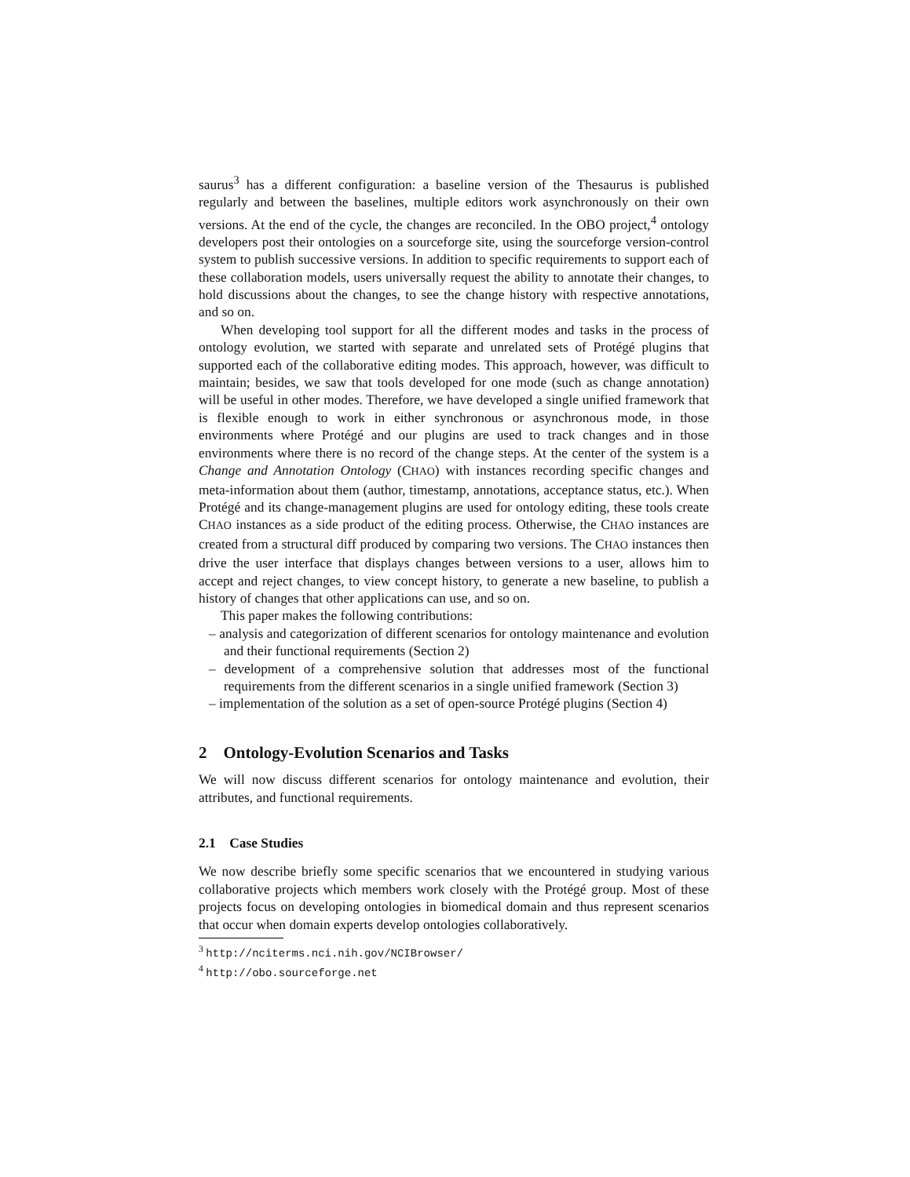saurus<sup>3</sup> has a different configuration: a baseline version of the Thesaurus is published regularly and between the baselines, multiple editors work asynchronously on their own versions. At the end of the cycle, the changes are reconciled. In the OBO project,<sup>4</sup> ontology developers post their ontologies on a sourceforge site, using the sourceforge version-control system to publish successive versions. In addition to specific requirements to support each of these collaboration models, users universally request the ability to annotate their changes, to hold discussions about the changes, to see the change history with respective annotations, and so on.
When developing tool support for all the different modes and tasks in the process of ontology evolution, we started with separate and unrelated sets of Protégé plugins that supported each of the collaborative editing modes. This approach, however, was difficult to maintain; besides, we saw that tools developed for one mode (such as change annotation) will be useful in other modes. Therefore, we have developed a single unified framework that is flexible enough to work in either synchronous or asynchronous mode, in those environments where Protégé and our plugins are used to track changes and in those environments where there is no record of the change steps. At the center of the system is a Change and Annotation Ontology (CHAO) with instances recording specific changes and meta-information about them (author, timestamp, annotations, acceptance status, etc.). When Protégé and its change-management plugins are used for ontology editing, these tools create CHAO instances as a side product of the editing process. Otherwise, the CHAO instances are created from a structural diff produced by comparing two versions. The CHAO instances then drive the user interface that displays changes between versions to a user, allows him to accept and reject changes, to view concept history, to generate a new baseline, to publish a history of changes that other applications can use, and so on.
This paper makes the following contributions:
– analysis and categorization of different scenarios for ontology maintenance and evolution and their functional requirements (Section 2)
– development of a comprehensive solution that addresses most of the functional requirements from the different scenarios in a single unified framework (Section 3)
– implementation of the solution as a set of open-source Protégé plugins (Section 4)
2 Ontology-Evolution Scenarios and Tasks
We will now discuss different scenarios for ontology maintenance and evolution, their attributes, and functional requirements.
2.1 Case Studies
We now describe briefly some specific scenarios that we encountered in studying various collaborative projects which members work closely with the Protégé group. Most of these projects focus on developing ontologies in biomedical domain and thus represent scenarios that occur when domain experts develop ontologies collaboratively.
<sup>3</sup> http://nciterms.nci.nih.gov/NCIBrowser/
<sup>4</sup> http://obo.sourceforge.net